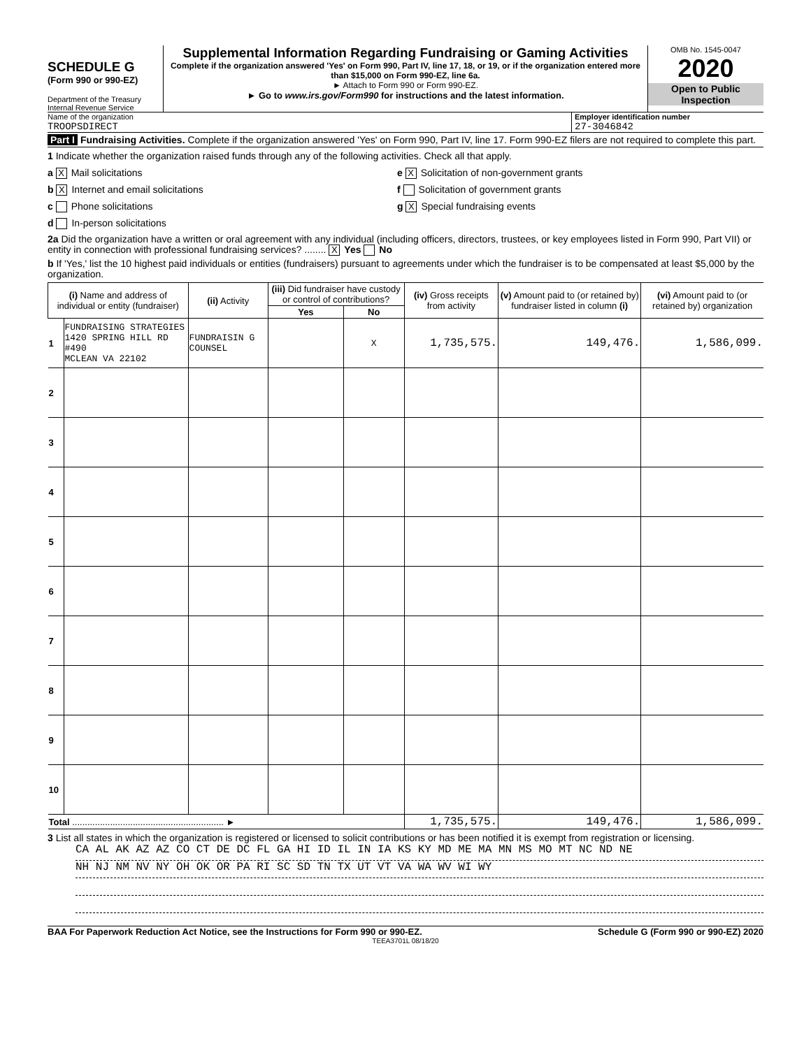SCHEDULE G
(Form 990 or 990-EZ)
Department of the Treasury Internal Revenue Service
Supplemental Information Regarding Fundraising or Gaming Activities
Complete if the organization answered 'Yes' on Form 990, Part IV, line 17, 18, or 19, or if the organization entered more than $15,000 on Form 990-EZ, line 6a.
► Attach to Form 990 or Form 990-EZ.
► Go to www.irs.gov/Form990 for instructions and the latest information.
OMB No. 1545-0047
2020
Open to Public Inspection
Name of the organization
TROOPSDIRECT
Employer identification number
27-3046842
Part I Fundraising Activities. Complete if the organization answered 'Yes' on Form 990, Part IV, line 17. Form 990-EZ filers are not required to complete this part.
1 Indicate whether the organization raised funds through any of the following activities. Check all that apply.
a X Mail solicitations
b X Internet and email solicitations
c Phone solicitations
d In-person solicitations
e X Solicitation of non-government grants
f Solicitation of government grants
g X Special fundraising events
2a Did the organization have a written or oral agreement with any individual (including officers, directors, trustees, or key employees listed in Form 990, Part VII) or entity in connection with professional fundraising services? ........ X Yes No
b If 'Yes,' list the 10 highest paid individuals or entities (fundraisers) pursuant to agreements under which the fundraiser is to be compensated at least $5,000 by the organization.
| (i) Name and address of individual or entity (fundraiser) | | (ii) Activity | (iii) Did fundraiser have custody or control of contributions? | | (iv) Gross receipts from activity | (v) Amount paid to (or retained by) fundraiser listed in column (i) | (vi) Amount paid to (or retained by) organization |
| --- | --- | --- | --- | --- | --- | --- | --- |
| | | | Yes | No | | | |
| 1 | FUNDRAISING STRATEGIES 1420 SPRING HILL RD #490 MCLEAN VA 22102 | FUNDRAISIN G COUNSEL | | X | 1,735,575. | 149,476. | 1,586,099. |
| 2 | | | | | | | |
| 3 | | | | | | | |
| 4 | | | | | | | |
| 5 | | | | | | | |
| 6 | | | | | | | |
| 7 | | | | | | | |
| 8 | | | | | | | |
| 9 | | | | | | | |
| 10 | | | | | | | |
| Total ............................................................ ► | | | | | 1,735,575. | 149,476. | 1,586,099. |
3 List all states in which the organization is registered or licensed to solicit contributions or has been notified it is exempt from registration or licensing.
CA AL AK AZ AZ CO CT DE DC FL GA HI ID IL IN IA KS KY MD ME MA MN MS MO MT NC ND NE
NH NJ NM NV NY OH OK OR PA RI SC SD TN TX UT VT VA WA WV WI WY
BAA For Paperwork Reduction Act Notice, see the Instructions for Form 990 or 990-EZ. Schedule G (Form 990 or 990-EZ) 2020
TEEA3701L 08/18/20